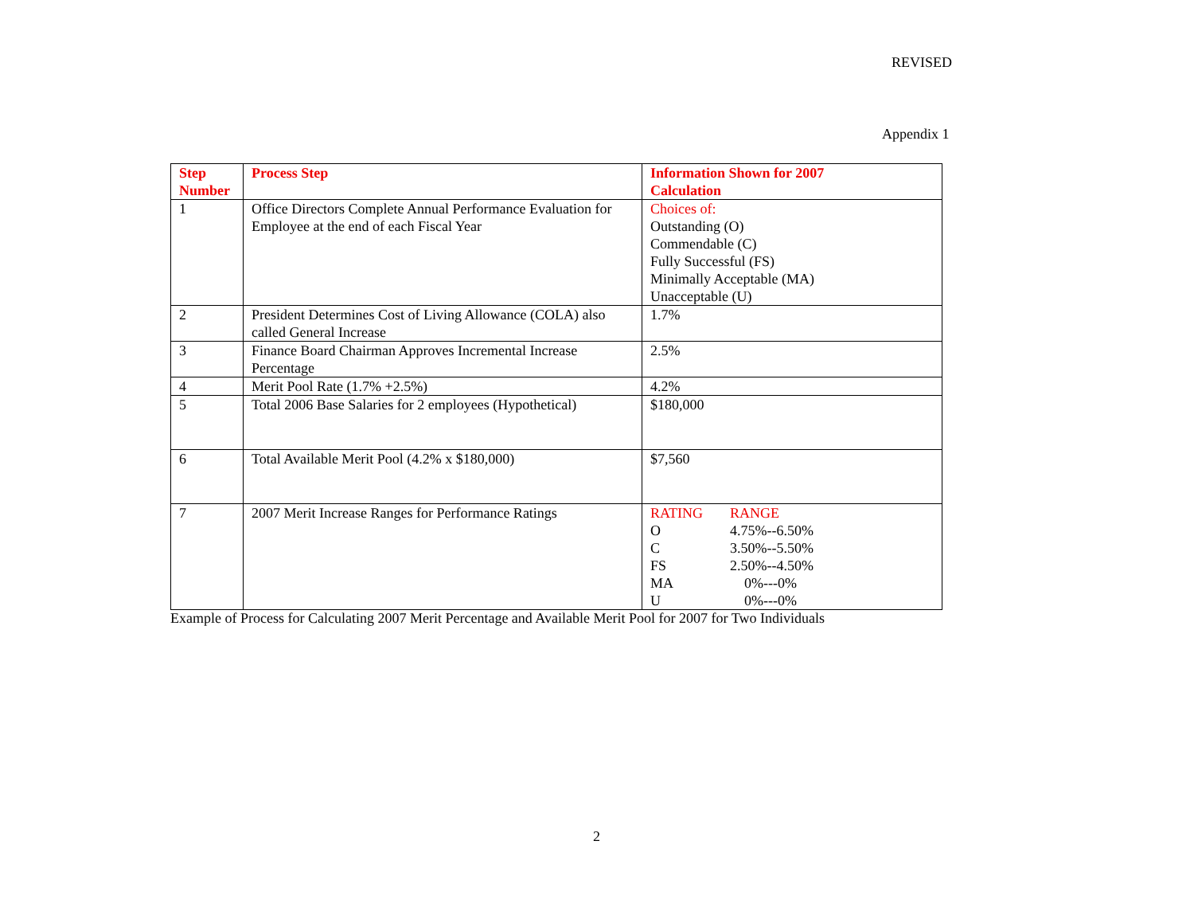REVISED
Appendix 1
| Step Number | Process Step | Information Shown for 2007 Calculation |
| --- | --- | --- |
| 1 | Office Directors Complete Annual Performance Evaluation for Employee at the end of each Fiscal Year | Choices of: Outstanding (O) Commendable (C) Fully Successful (FS) Minimally Acceptable (MA) Unacceptable (U) |
| 2 | President Determines Cost of Living Allowance (COLA) also called General Increase | 1.7% |
| 3 | Finance Board Chairman Approves Incremental Increase Percentage | 2.5% |
| 4 | Merit Pool Rate (1.7% +2.5%) | 4.2% |
| 5 | Total 2006 Base Salaries for 2 employees (Hypothetical) | $180,000 |
| 6 | Total Available Merit Pool (4.2% x $180,000) | $7,560 |
| 7 | 2007 Merit Increase Ranges for Performance Ratings | / RATING / RANGE / / O / 4.75%--6.50% / / C / 3.50%--5.50% / / FS / 2.50%--4.50% / / MA / 0%---0% / / U / 0%---0% / |
Example of Process for Calculating 2007 Merit Percentage and Available Merit Pool for 2007 for Two Individuals
2